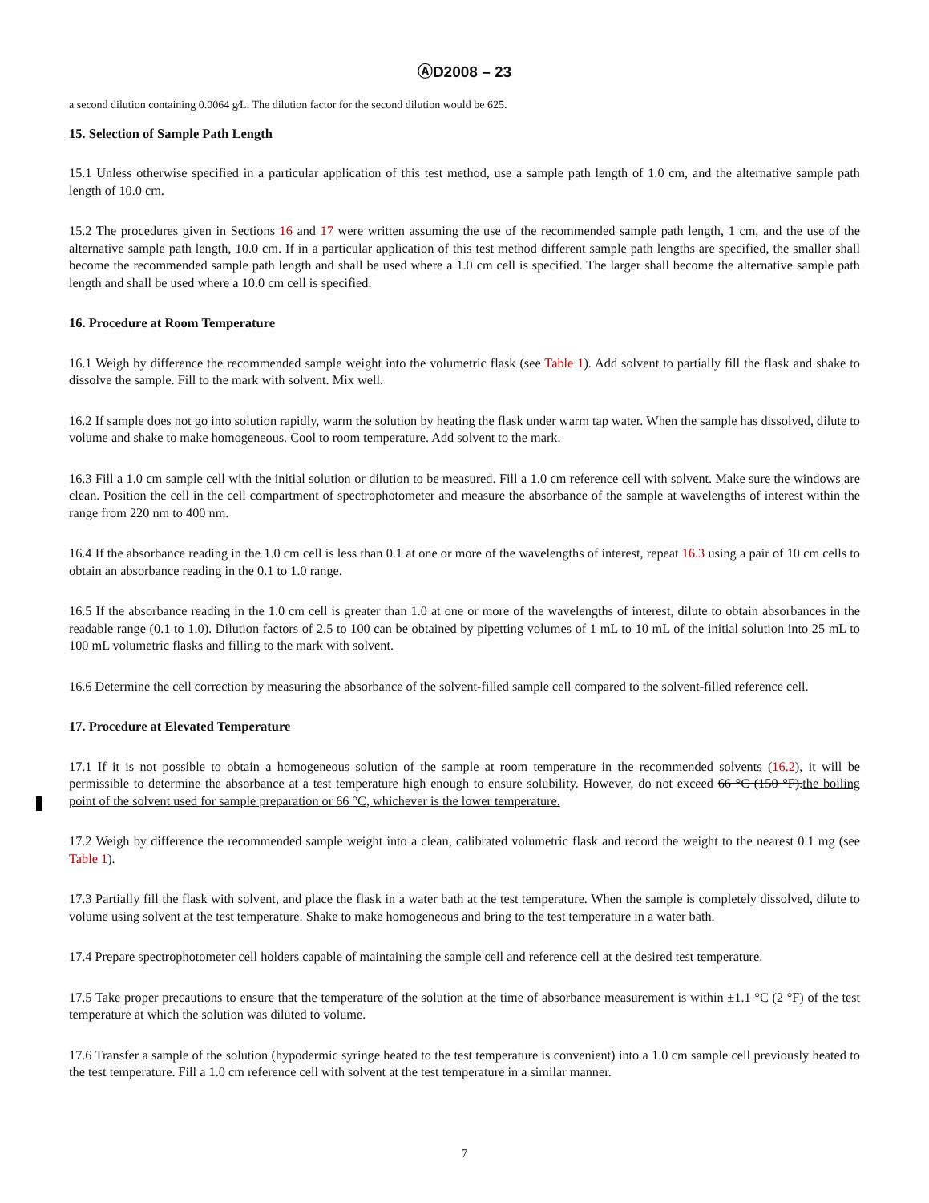ⒶD2008 – 23
a second dilution containing 0.0064 g⁄L. The dilution factor for the second dilution would be 625.
15. Selection of Sample Path Length
15.1 Unless otherwise specified in a particular application of this test method, use a sample path length of 1.0 cm, and the alternative sample path length of 10.0 cm.
15.2 The procedures given in Sections 16 and 17 were written assuming the use of the recommended sample path length, 1 cm, and the use of the alternative sample path length, 10.0 cm. If in a particular application of this test method different sample path lengths are specified, the smaller shall become the recommended sample path length and shall be used where a 1.0 cm cell is specified. The larger shall become the alternative sample path length and shall be used where a 10.0 cm cell is specified.
16. Procedure at Room Temperature
16.1 Weigh by difference the recommended sample weight into the volumetric flask (see Table 1). Add solvent to partially fill the flask and shake to dissolve the sample. Fill to the mark with solvent. Mix well.
16.2 If sample does not go into solution rapidly, warm the solution by heating the flask under warm tap water. When the sample has dissolved, dilute to volume and shake to make homogeneous. Cool to room temperature. Add solvent to the mark.
16.3 Fill a 1.0 cm sample cell with the initial solution or dilution to be measured. Fill a 1.0 cm reference cell with solvent. Make sure the windows are clean. Position the cell in the cell compartment of spectrophotometer and measure the absorbance of the sample at wavelengths of interest within the range from 220 nm to 400 nm.
16.4 If the absorbance reading in the 1.0 cm cell is less than 0.1 at one or more of the wavelengths of interest, repeat 16.3 using a pair of 10 cm cells to obtain an absorbance reading in the 0.1 to 1.0 range.
16.5 If the absorbance reading in the 1.0 cm cell is greater than 1.0 at one or more of the wavelengths of interest, dilute to obtain absorbances in the readable range (0.1 to 1.0). Dilution factors of 2.5 to 100 can be obtained by pipetting volumes of 1 mL to 10 mL of the initial solution into 25 mL to 100 mL volumetric flasks and filling to the mark with solvent.
16.6 Determine the cell correction by measuring the absorbance of the solvent-filled sample cell compared to the solvent-filled reference cell.
17. Procedure at Elevated Temperature
17.1 If it is not possible to obtain a homogeneous solution of the sample at room temperature in the recommended solvents (16.2), it will be permissible to determine the absorbance at a test temperature high enough to ensure solubility. However, do not exceed 66 °C (150 °F).the boiling point of the solvent used for sample preparation or 66 °C, whichever is the lower temperature.
17.2 Weigh by difference the recommended sample weight into a clean, calibrated volumetric flask and record the weight to the nearest 0.1 mg (see Table 1).
17.3 Partially fill the flask with solvent, and place the flask in a water bath at the test temperature. When the sample is completely dissolved, dilute to volume using solvent at the test temperature. Shake to make homogeneous and bring to the test temperature in a water bath.
17.4 Prepare spectrophotometer cell holders capable of maintaining the sample cell and reference cell at the desired test temperature.
17.5 Take proper precautions to ensure that the temperature of the solution at the time of absorbance measurement is within ±1.1 °C (2 °F) of the test temperature at which the solution was diluted to volume.
17.6 Transfer a sample of the solution (hypodermic syringe heated to the test temperature is convenient) into a 1.0 cm sample cell previously heated to the test temperature. Fill a 1.0 cm reference cell with solvent at the test temperature in a similar manner.
7